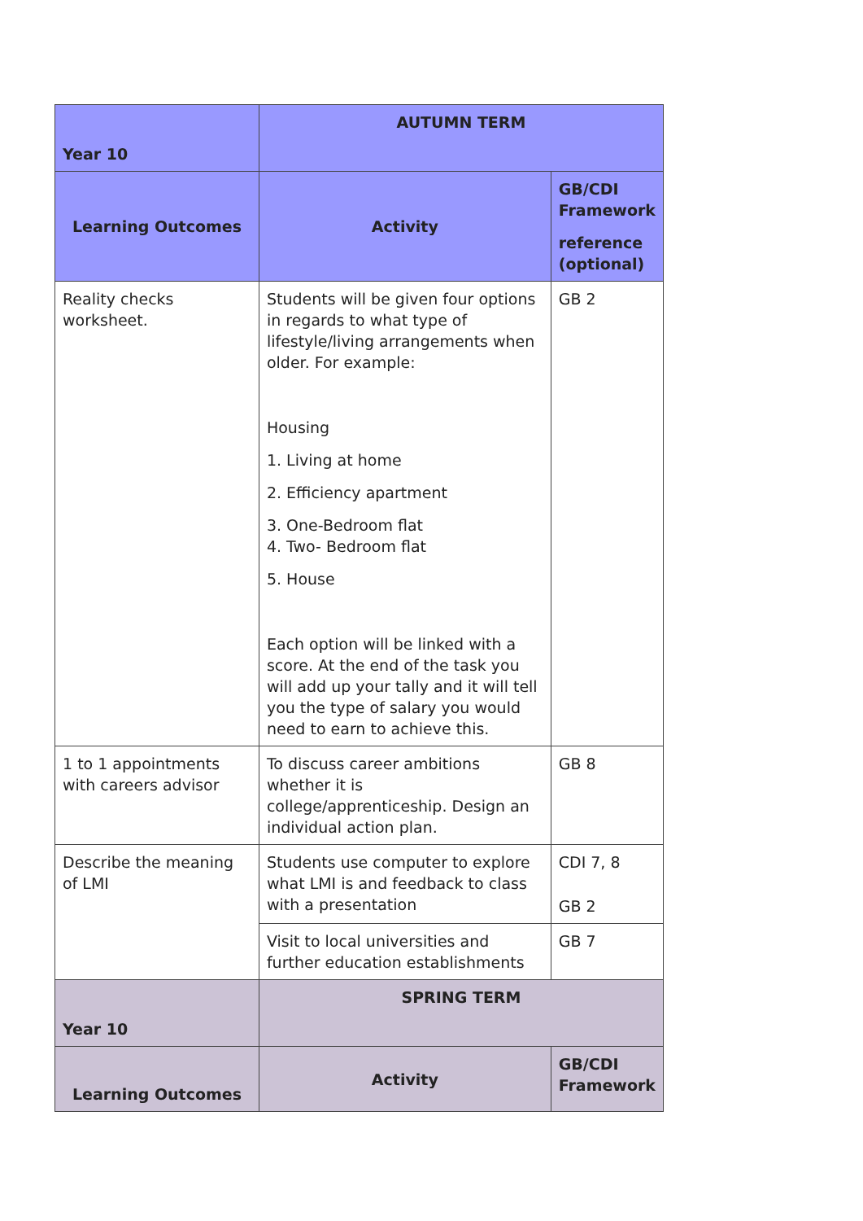| Year 10 | AUTUMN TERM | |
| --- | --- | --- |
| Learning Outcomes | Activity | GB/CDI Framework reference (optional) |
| Reality checks worksheet. | Students will be given four options in regards to what type of lifestyle/living arrangements when older. For example: Housing 1. Living at home 2. Efficiency apartment 3. One-Bedroom flat 4. Two- Bedroom flat 5. House Each option will be linked with a score. At the end of the task you will add up your tally and it will tell you the type of salary you would need to earn to achieve this. | GB 2 |
| 1 to 1 appointments with careers advisor | To discuss career ambitions whether it is college/apprenticeship. Design an individual action plan. | GB 8 |
| Describe the meaning of LMI | Students use computer to explore what LMI is and feedback to class with a presentation | CDI 7, 8 GB 2 |
| | Visit to local universities and further education establishments | GB 7 |
| Year 10 | SPRING TERM | |
| Learning Outcomes | Activity | GB/CDI Framework |